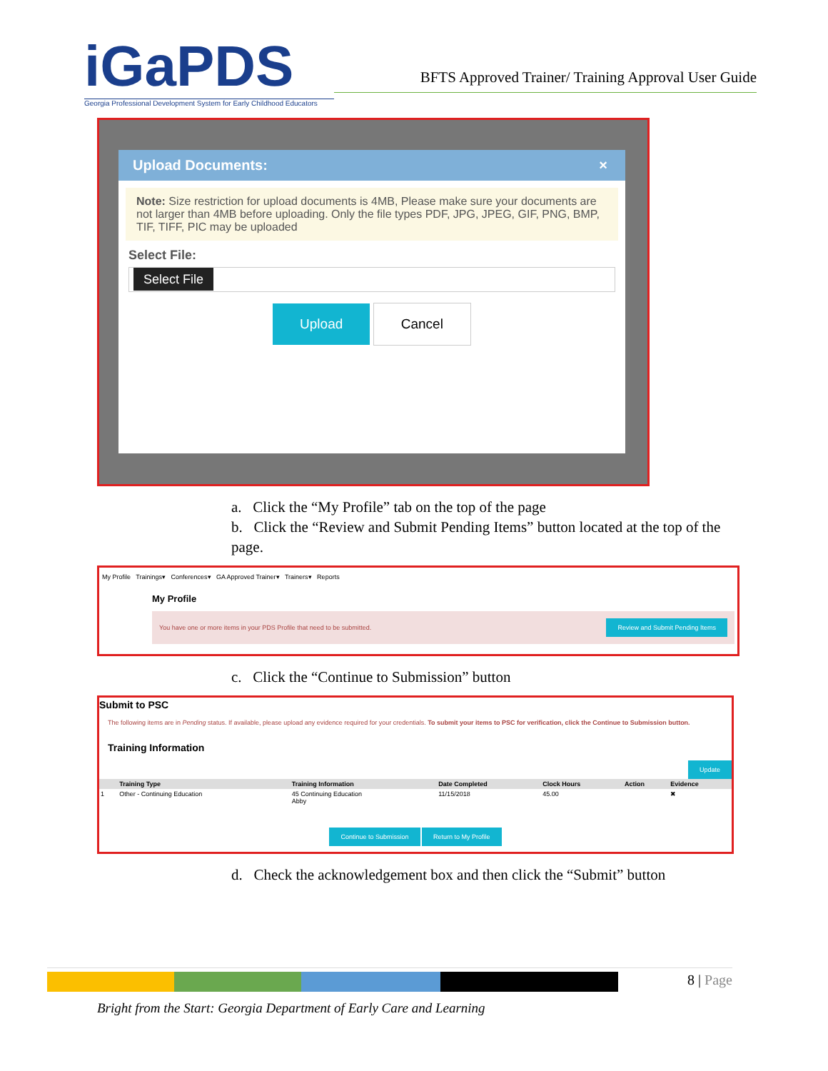iGa PDS
Georgia Professional Development System for Early Childhood Educators
BFTS Approved Trainer/ Training Approval User Guide
Upload Documents: ×
Note: Size restriction for upload documents is 4MB, Please make sure your documents are not larger than 4MB before uploading. Only the file types PDF, JPG, JPEG, GIF, PNG, BMP, TIF, TIFF, PIC may be uploaded
Select File:
Select File
Upload Cancel
a. Click the “My Profile” tab on the top of the page
b. Click the “Review and Submit Pending Items” button located at the top of the page.
My Profile Trainings▾ Conferences▾ GA Approved Trainer▾ Trainers▾ Reports
My Profile
You have one or more items in your PDS Profile that need to be submitted. Review and Submit Pending Items
c. Click the “Continue to Submission” button
Submit to PSC
The following items are in Pending status. If available, please upload any evidence required for your credentials. To submit your items to PSC for verification, click the Continue to Submission button.
Training Information
Update
| | | Training Type | Training Information | Date Completed | Clock Hours | Action | Evidence |
| --- | --- | --- | --- | --- | --- | --- | --- |
| 1 | | Other - Continuing Education | 45 Continuing Education Abby | 11/15/2018 | 45.00 | | ✖ |
Continue to Submission Return to My Profile
d. Check the acknowledgement box and then click the “Submit” button
8 | Page
Bright from the Start: Georgia Department of Early Care and Learning